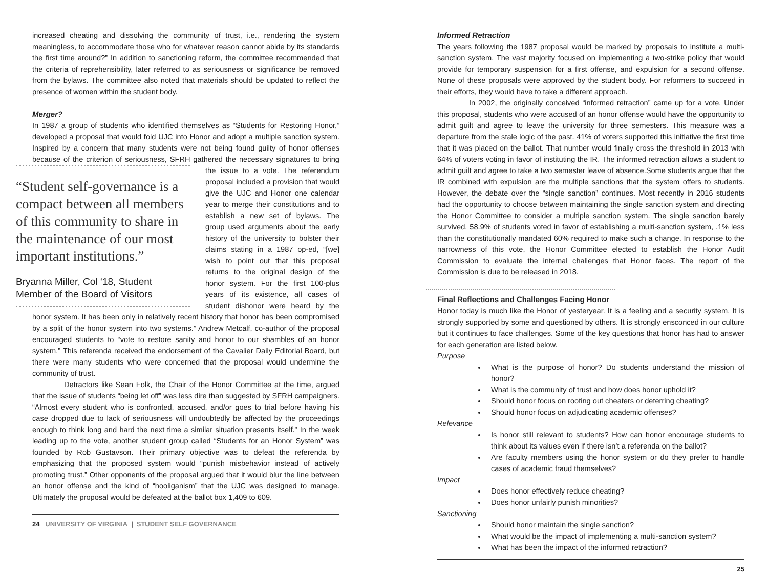increased cheating and dissolving the community of trust, i.e., rendering the system meaningless, to accommodate those who for whatever reason cannot abide by its standards the first time around?” In addition to sanctioning reform, the committee recommended that the criteria of reprehensibility, later referred to as seriousness or significance be removed from the bylaws. The committee also noted that materials should be updated to reflect the presence of women within the student body.
Merger?
In 1987 a group of students who identified themselves as “Students for Restoring Honor,” developed a proposal that would fold UJC into Honor and adopt a multiple sanction system. Inspired by a concern that many students were not being found guilty of honor offenses because of the criterion of seriousness, SFRH gathered the “Student self-governance is a compact between all members of this community to share in the maintenance of our most important institutions.”
Bryanna Miller, Col ‘18, Student Member of the Board of Visitors necessary signatures to bring the issue to a vote. The referendum proposal included a provision that would give the UJC and Honor one calendar year to merge their constitutions and to establish a new set of bylaws. The group used arguments about the early history of the university to bolster their claims stating in a 1987 op-ed, “[we] wish to point out that this proposal returns to the original design of the honor system. For the first 100-plus years of its existence, all cases of student dishonor were heard by the honor system. It has been only in relatively recent history that honor has been compromised by a split of the honor system into two systems.” Andrew Metcalf, co-author of the proposal encouraged students to “vote to restore sanity and honor to our shambles of an honor system.” This referenda received the endorsement of the Cavalier Daily Editorial Board, but there were many students who were concerned that the proposal would undermine the community of trust.
Detractors like Sean Folk, the Chair of the Honor Committee at the time, argued that the issue of students “being let off” was less dire than suggested by SFRH campaigners. “Almost every student who is confronted, accused, and/or goes to trial before having his case dropped due to lack of seriousness will undoubtedly be affected by the proceedings enough to think long and hard the next time a similar situation presents itself.” In the week leading up to the vote, another student group called “Students for an Honor System” was founded by Rob Gustavson. Their primary objective was to defeat the referenda by emphasizing that the proposed system would “punish misbehavior instead of actively promoting trust.” Other opponents of the proposal argued that it would blur the line between an honor offense and the kind of “hooliganism” that the UJC was designed to manage. Ultimately the proposal would be defeated at the ballot box 1,409 to 609.
24 UNIVERSITY OF VIRGINIA | STUDENT SELF GOVERNANCE
Informed Retraction
The years following the 1987 proposal would be marked by proposals to institute a multi-sanction system. The vast majority focused on implementing a two-strike policy that would provide for temporary suspension for a first offense, and expulsion for a second offense. None of these proposals were approved by the student body. For reformers to succeed in their efforts, they would have to take a different approach.
In 2002, the originally conceived “informed retraction” came up for a vote. Under this proposal, students who were accused of an honor offense would have the opportunity to admit guilt and agree to leave the university for three semesters. This measure was a departure from the stale logic of the past. 41% of voters supported this initiative the first time that it was placed on the ballot. That number would finally cross the threshold in 2013 with 64% of voters voting in favor of instituting the IR. The informed retraction allows a student to admit guilt and agree to take a two semester leave of absence.Some students argue that the IR combined with expulsion are the multiple sanctions that the system offers to students. However, the debate over the “single sanction” continues. Most recently in 2016 students had the opportunity to choose between maintaining the single sanction system and directing the Honor Committee to consider a multiple sanction system. The single sanction barely survived. 58.9% of students voted in favor of establishing a multi-sanction system, .1% less than the constitutionally mandated 60% required to make such a change. In response to the narrowness of this vote, the Honor Committee elected to establish the Honor Audit Commission to evaluate the internal challenges that Honor faces. The report of the Commission is due to be released in 2018.
Final Reflections and Challenges Facing Honor
Honor today is much like the Honor of yesteryear. It is a feeling and a security system. It is strongly supported by some and questioned by others. It is strongly ensconced in our culture but it continues to face challenges. Some of the key questions that honor has had to answer for each generation are listed below.
Purpose
What is the purpose of honor? Do students understand the mission of honor?
What is the community of trust and how does honor uphold it?
Should honor focus on rooting out cheaters or deterring cheating?
Should honor focus on adjudicating academic offenses?
Relevance
Is honor still relevant to students? How can honor encourage students to think about its values even if there isn’t a referenda on the ballot?
Are faculty members using the honor system or do they prefer to handle cases of academic fraud themselves?
Impact
Does honor effectively reduce cheating?
Does honor unfairly punish minorities?
Sanctioning
Should honor maintain the single sanction?
What would be the impact of implementing a multi-sanction system?
What has been the impact of the informed retraction?
25